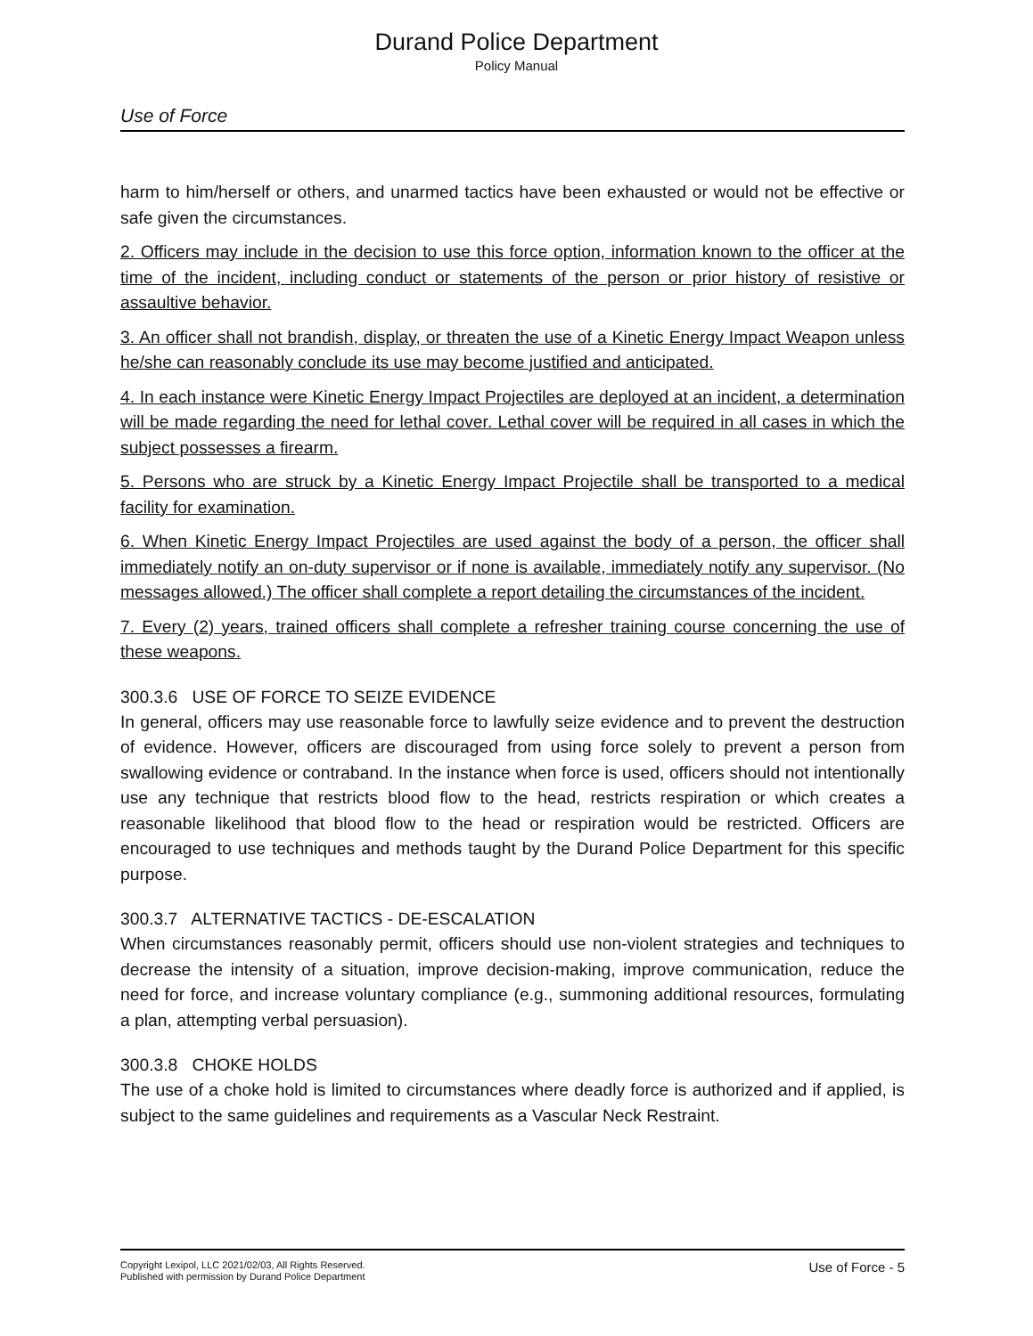Durand Police Department
Policy Manual
Use of Force
harm to him/herself or others, and unarmed tactics have been exhausted or would not be effective or safe given the circumstances.
2. Officers may include in the decision to use this force option, information known to the officer at the time of the incident, including conduct or statements of the person or prior history of resistive or assaultive behavior.
3. An officer shall not brandish, display, or threaten the use of a Kinetic Energy Impact Weapon unless he/she can reasonably conclude its use may become justified and anticipated.
4. In each instance were Kinetic Energy Impact Projectiles are deployed at an incident, a determination will be made regarding the need for lethal cover. Lethal cover will be required in all cases in which the subject possesses a firearm.
5. Persons who are struck by a Kinetic Energy Impact Projectile shall be transported to a medical facility for examination.
6. When Kinetic Energy Impact Projectiles are used against the body of a person, the officer shall immediately notify an on-duty supervisor or if none is available, immediately notify any supervisor. (No messages allowed.) The officer shall complete a report detailing the circumstances of the incident.
7. Every (2) years, trained officers shall complete a refresher training course concerning the use of these weapons.
300.3.6 USE OF FORCE TO SEIZE EVIDENCE
In general, officers may use reasonable force to lawfully seize evidence and to prevent the destruction of evidence. However, officers are discouraged from using force solely to prevent a person from swallowing evidence or contraband. In the instance when force is used, officers should not intentionally use any technique that restricts blood flow to the head, restricts respiration or which creates a reasonable likelihood that blood flow to the head or respiration would be restricted. Officers are encouraged to use techniques and methods taught by the Durand Police Department for this specific purpose.
300.3.7 ALTERNATIVE TACTICS - DE-ESCALATION
When circumstances reasonably permit, officers should use non-violent strategies and techniques to decrease the intensity of a situation, improve decision-making, improve communication, reduce the need for force, and increase voluntary compliance (e.g., summoning additional resources, formulating a plan, attempting verbal persuasion).
300.3.8 CHOKE HOLDS
The use of a choke hold is limited to circumstances where deadly force is authorized and if applied, is subject to the same guidelines and requirements as a Vascular Neck Restraint.
Copyright Lexipol, LLC 2021/02/03, All Rights Reserved.
Published with permission by Durand Police Department
Use of Force - 5